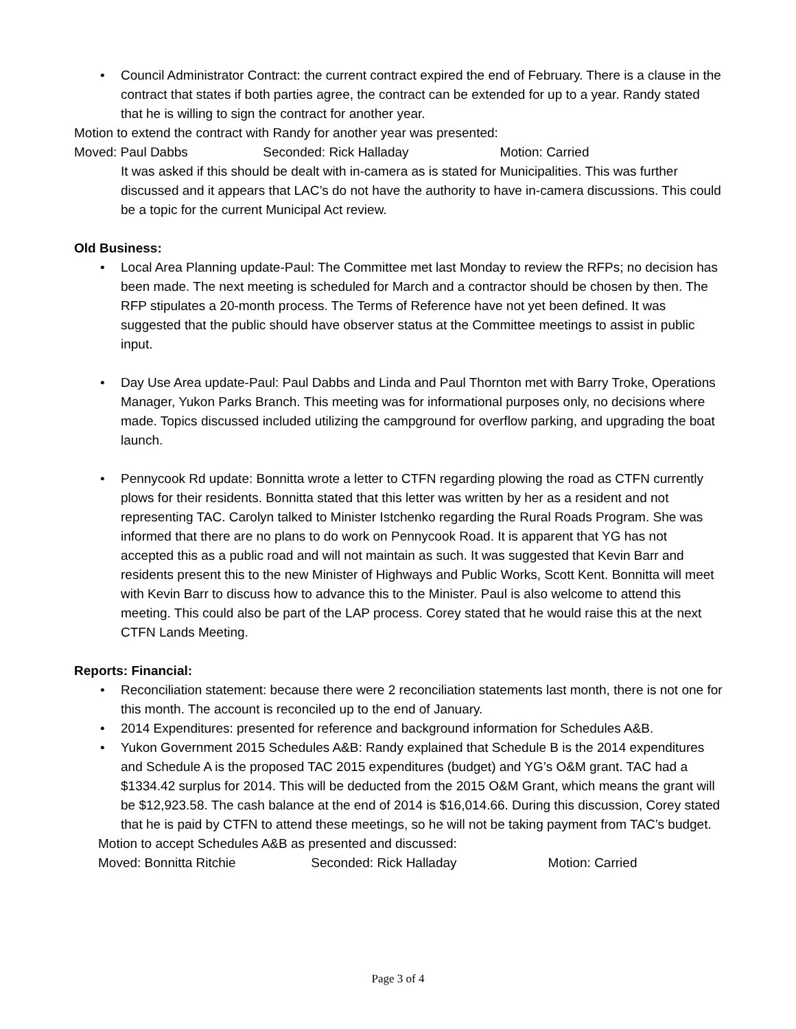• Council Administrator Contract: the current contract expired the end of February. There is a clause in the contract that states if both parties agree, the contract can be extended for up to a year. Randy stated that he is willing to sign the contract for another year.
Motion to extend the contract with Randy for another year was presented:
Moved: Paul Dabbs Seconded: Rick Halladay Motion: Carried
It was asked if this should be dealt with in-camera as is stated for Municipalities. This was further discussed and it appears that LAC’s do not have the authority to have in-camera discussions. This could be a topic for the current Municipal Act review.
Old Business:
• Local Area Planning update-Paul: The Committee met last Monday to review the RFPs; no decision has been made. The next meeting is scheduled for March and a contractor should be chosen by then. The RFP stipulates a 20-month process. The Terms of Reference have not yet been defined. It was suggested that the public should have observer status at the Committee meetings to assist in public input.
• Day Use Area update-Paul: Paul Dabbs and Linda and Paul Thornton met with Barry Troke, Operations Manager, Yukon Parks Branch. This meeting was for informational purposes only, no decisions where made. Topics discussed included utilizing the campground for overflow parking, and upgrading the boat launch.
• Pennycook Rd update: Bonnitta wrote a letter to CTFN regarding plowing the road as CTFN currently plows for their residents. Bonnitta stated that this letter was written by her as a resident and not representing TAC. Carolyn talked to Minister Istchenko regarding the Rural Roads Program. She was informed that there are no plans to do work on Pennycook Road. It is apparent that YG has not accepted this as a public road and will not maintain as such. It was suggested that Kevin Barr and residents present this to the new Minister of Highways and Public Works, Scott Kent. Bonnitta will meet with Kevin Barr to discuss how to advance this to the Minister. Paul is also welcome to attend this meeting. This could also be part of the LAP process. Corey stated that he would raise this at the next CTFN Lands Meeting.
Reports: Financial:
• Reconciliation statement: because there were 2 reconciliation statements last month, there is not one for this month. The account is reconciled up to the end of January.
• 2014 Expenditures: presented for reference and background information for Schedules A&B.
• Yukon Government 2015 Schedules A&B: Randy explained that Schedule B is the 2014 expenditures and Schedule A is the proposed TAC 2015 expenditures (budget) and YG’s O&M grant. TAC had a $1334.42 surplus for 2014. This will be deducted from the 2015 O&M Grant, which means the grant will be $12,923.58. The cash balance at the end of 2014 is $16,014.66. During this discussion, Corey stated that he is paid by CTFN to attend these meetings, so he will not be taking payment from TAC’s budget.
Motion to accept Schedules A&B as presented and discussed:
Moved: Bonnitta Ritchie Seconded: Rick Halladay Motion: Carried
Page 3 of 4